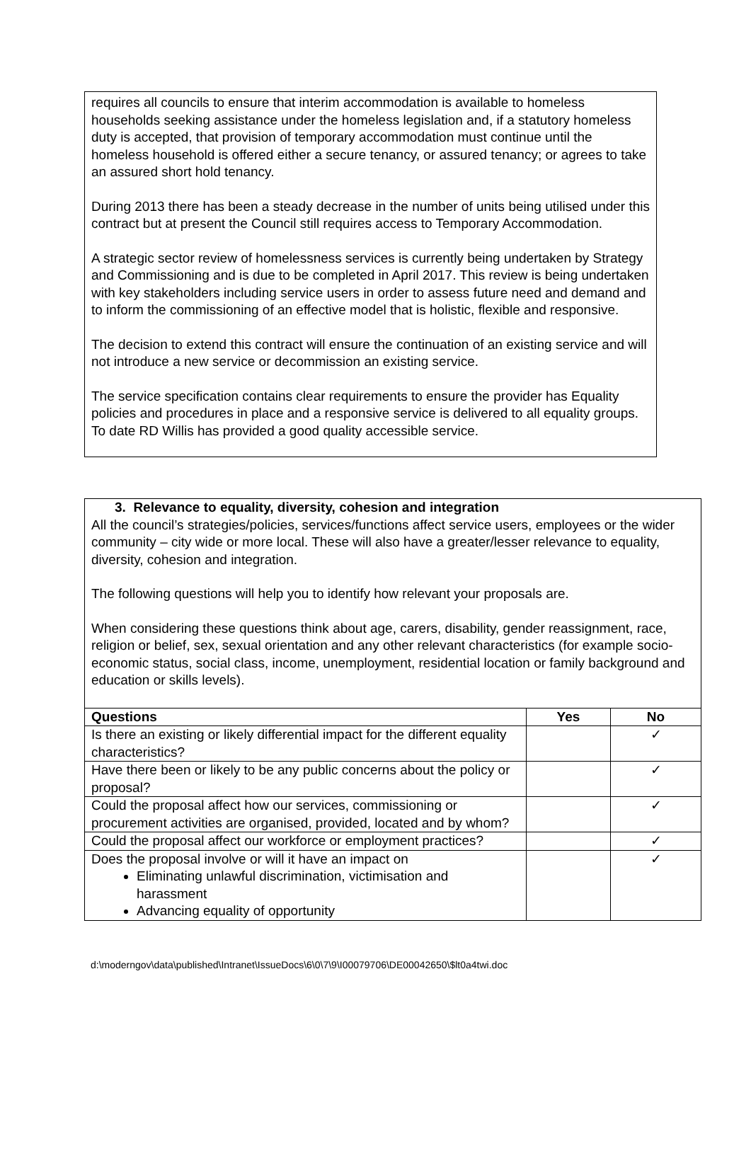requires all councils to ensure that interim accommodation is available to homeless households seeking assistance under the homeless legislation and, if a statutory homeless duty is accepted, that provision of temporary accommodation must continue until the homeless household is offered either a secure tenancy, or assured tenancy; or agrees to take an assured short hold tenancy.
During 2013 there has been a steady decrease in the number of units being utilised under this contract but at present the Council still requires access to Temporary Accommodation.
A strategic sector review of homelessness services is currently being undertaken by Strategy and Commissioning and is due to be completed in April 2017. This review is being undertaken with key stakeholders including service users in order to assess future need and demand and to inform the commissioning of an effective model that is holistic, flexible and responsive.
The decision to extend this contract will ensure the continuation of an existing service and will not introduce a new service or decommission an existing service.
The service specification contains clear requirements to ensure the provider has Equality policies and procedures in place and a responsive service is delivered to all equality groups. To date RD Willis has provided a good quality accessible service.
| 3. Relevance to equality, diversity, cohesion and integration All the council’s strategies/policies, services/functions affect service users, employees or the wider community – city wide or more local. These will also have a greater/lesser relevance to equality, diversity, cohesion and integration. The following questions will help you to identify how relevant your proposals are. When considering these questions think about age, carers, disability, gender reassignment, race, religion or belief, sex, sexual orientation and any other relevant characteristics (for example socio-economic status, social class, income, unemployment, residential location or family background and education or skills levels). | | |
| Questions | Yes | No |
| Is there an existing or likely differential impact for the different equality characteristics? | | ✓ |
| Have there been or likely to be any public concerns about the policy or proposal? | | ✓ |
| Could the proposal affect how our services, commissioning or procurement activities are organised, provided, located and by whom? | | ✓ |
| Could the proposal affect our workforce or employment practices? | | ✓ |
| Does the proposal involve or will it have an impact on Eliminating unlawful discrimination, victimisation and harassment Advancing equality of opportunity | | ✓ |
d:\moderngov\data\published\Intranet\IssueDocs\6\0\7\9\I00079706\DE00042650\$lt0a4twi.doc